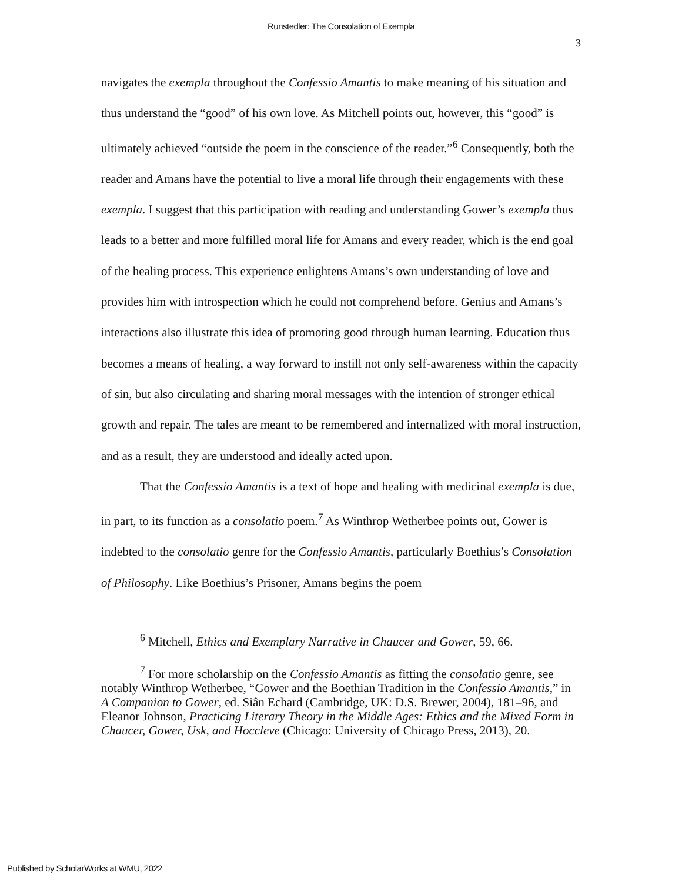Runstedler: The Consolation of Exempla
3
navigates the exempla throughout the Confessio Amantis to make meaning of his situation and thus understand the “good” of his own love. As Mitchell points out, however, this “good” is ultimately achieved “outside the poem in the conscience of the reader.”<sup>6</sup> Consequently, both the reader and Amans have the potential to live a moral life through their engagements with these exempla. I suggest that this participation with reading and understanding Gower’s exempla thus leads to a better and more fulfilled moral life for Amans and every reader, which is the end goal of the healing process. This experience enlightens Amans’s own understanding of love and provides him with introspection which he could not comprehend before. Genius and Amans’s interactions also illustrate this idea of promoting good through human learning. Education thus becomes a means of healing, a way forward to instill not only self-awareness within the capacity of sin, but also circulating and sharing moral messages with the intention of stronger ethical growth and repair. The tales are meant to be remembered and internalized with moral instruction, and as a result, they are understood and ideally acted upon.
That the Confessio Amantis is a text of hope and healing with medicinal exempla is due, in part, to its function as a consolatio poem.<sup>7</sup> As Winthrop Wetherbee points out, Gower is indebted to the consolatio genre for the Confessio Amantis, particularly Boethius’s Consolation of Philosophy. Like Boethius’s Prisoner, Amans begins the poem
<sup>6</sup> Mitchell, Ethics and Exemplary Narrative in Chaucer and Gower, 59, 66.
<sup>7</sup> For more scholarship on the Confessio Amantis as fitting the consolatio genre, see notably Winthrop Wetherbee, “Gower and the Boethian Tradition in the Confessio Amantis,” in A Companion to Gower, ed. Siân Echard (Cambridge, UK: D.S. Brewer, 2004), 181–96, and Eleanor Johnson, Practicing Literary Theory in the Middle Ages: Ethics and the Mixed Form in Chaucer, Gower, Usk, and Hoccleve (Chicago: University of Chicago Press, 2013), 20.
Published by ScholarWorks at WMU, 2022